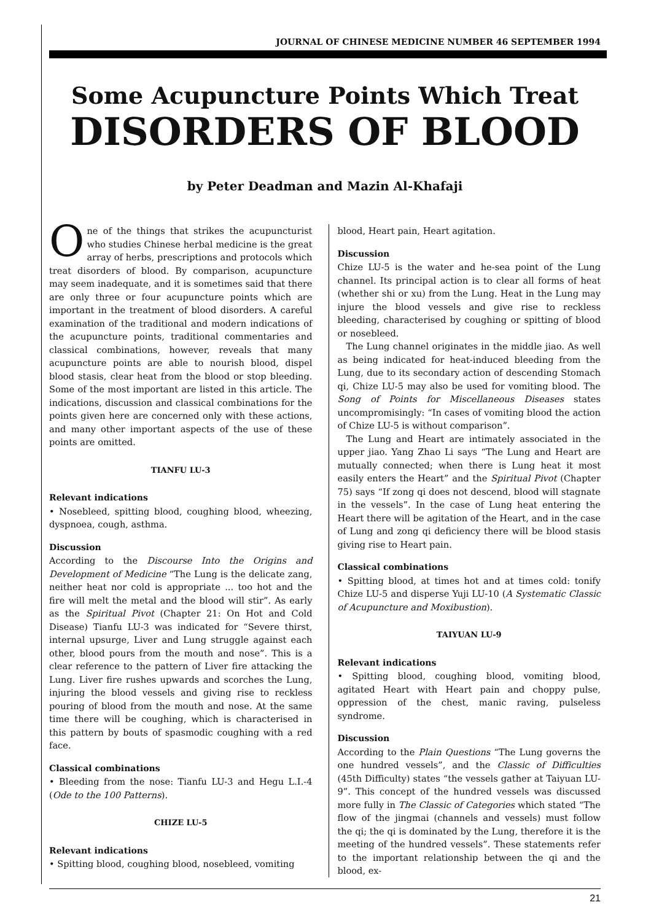JOURNAL OF CHINESE MEDICINE NUMBER 46 SEPTEMBER 1994
Some Acupuncture Points Which Treat
DISORDERS OF BLOOD
by Peter Deadman and Mazin Al-Khafaji
One of the things that strikes the acupuncturist who studies Chinese herbal medicine is the great array of herbs, prescriptions and protocols which treat disorders of blood. By comparison, acupuncture may seem inadequate, and it is sometimes said that there are only three or four acupuncture points which are important in the treatment of blood disorders. A careful examination of the traditional and modern indications of the acupuncture points, traditional commentaries and classical combinations, however, reveals that many acupuncture points are able to nourish blood, dispel blood stasis, clear heat from the blood or stop bleeding. Some of the most important are listed in this article. The indications, discussion and classical combinations for the points given here are concerned only with these actions, and many other important aspects of the use of these points are omitted.
TIANFU LU-3
Relevant indications
• Nosebleed, spitting blood, coughing blood, wheezing, dyspnoea, cough, asthma.
Discussion
According to the Discourse Into the Origins and Development of Medicine “The Lung is the delicate zang, neither heat nor cold is appropriate ... too hot and the fire will melt the metal and the blood will stir”. As early as the Spiritual Pivot (Chapter 21: On Hot and Cold Disease) Tianfu LU-3 was indicated for “Severe thirst, internal upsurge, Liver and Lung struggle against each other, blood pours from the mouth and nose”. This is a clear reference to the pattern of Liver fire attacking the Lung. Liver fire rushes upwards and scorches the Lung, injuring the blood vessels and giving rise to reckless pouring of blood from the mouth and nose. At the same time there will be coughing, which is characterised in this pattern by bouts of spasmodic coughing with a red face.
Classical combinations
• Bleeding from the nose: Tianfu LU-3 and Hegu L.I.-4 (Ode to the 100 Patterns).
CHIZE LU-5
Relevant indications
• Spitting blood, coughing blood, nosebleed, vomiting
blood, Heart pain, Heart agitation.
Discussion
Chize LU-5 is the water and he-sea point of the Lung channel. Its principal action is to clear all forms of heat (whether shi or xu) from the Lung. Heat in the Lung may injure the blood vessels and give rise to reckless bleeding, characterised by coughing or spitting of blood or nosebleed.
The Lung channel originates in the middle jiao. As well as being indicated for heat-induced bleeding from the Lung, due to its secondary action of descending Stomach qi, Chize LU-5 may also be used for vomiting blood. The Song of Points for Miscellaneous Diseases states uncompromisingly: “In cases of vomiting blood the action of Chize LU-5 is without comparison”.
The Lung and Heart are intimately associated in the upper jiao. Yang Zhao Li says “The Lung and Heart are mutually connected; when there is Lung heat it most easily enters the Heart” and the Spiritual Pivot (Chapter 75) says “If zong qi does not descend, blood will stagnate in the vessels”. In the case of Lung heat entering the Heart there will be agitation of the Heart, and in the case of Lung and zong qi deficiency there will be blood stasis giving rise to Heart pain.
Classical combinations
• Spitting blood, at times hot and at times cold: tonify Chize LU-5 and disperse Yuji LU-10 (A Systematic Classic of Acupuncture and Moxibustion).
TAIYUAN LU-9
Relevant indications
• Spitting blood, coughing blood, vomiting blood, agitated Heart with Heart pain and choppy pulse, oppression of the chest, manic raving, pulseless syndrome.
Discussion
According to the Plain Questions “The Lung governs the one hundred vessels”, and the Classic of Difficulties (45th Difficulty) states “the vessels gather at Taiyuan LU-9”. This concept of the hundred vessels was discussed more fully in The Classic of Categories which stated “The flow of the jingmai (channels and vessels) must follow the qi; the qi is dominated by the Lung, therefore it is the meeting of the hundred vessels”. These statements refer to the important relationship between the qi and the blood, ex-
21